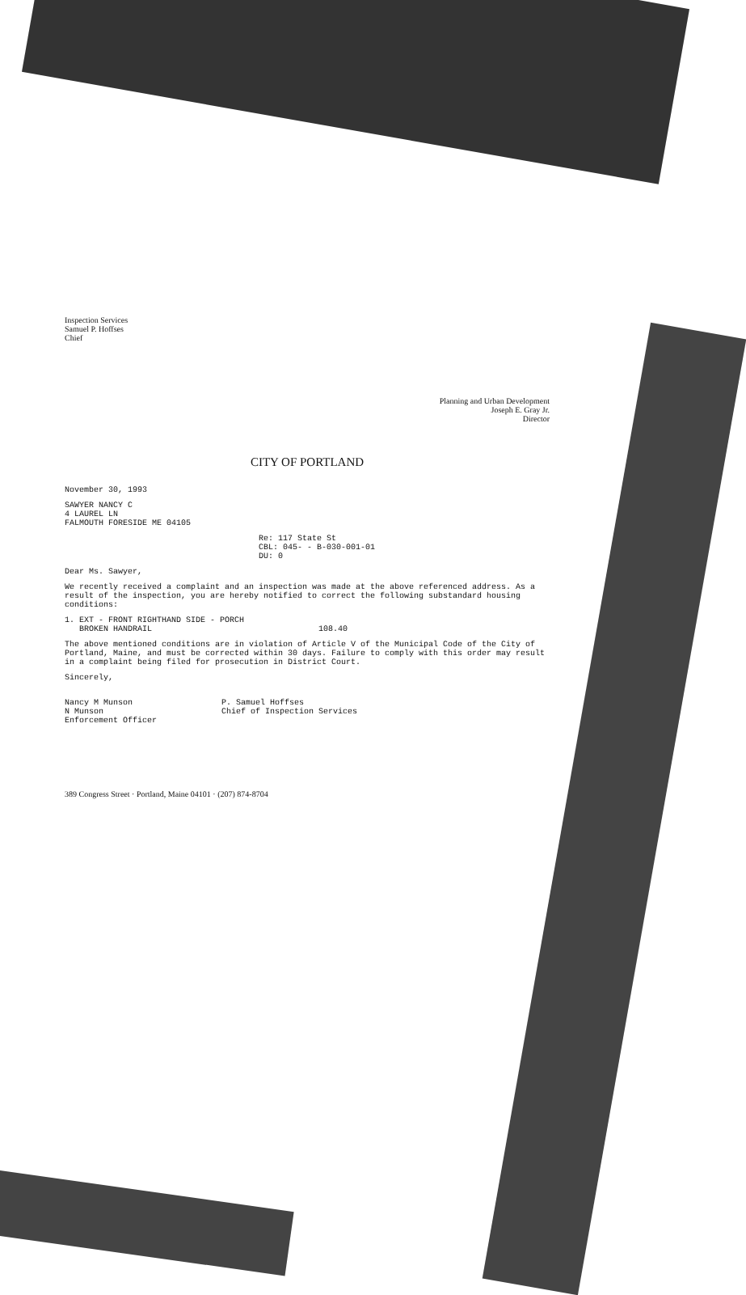Inspection Services
Samuel P. Hoffses
Chief
Planning and Urban Development
Joseph E. Gray Jr.
Director
CITY OF PORTLAND
November 30, 1993
SAWYER NANCY C
4 LAUREL LN
FALMOUTH FORESIDE ME 04105
Re: 117 State St
CBL: 045- - B-030-001-01
DU: 0
Dear Ms. Sawyer,
We recently received a complaint and an inspection was made at the above referenced address. As a result of the inspection, you are hereby notified to correct the following substandard housing conditions:
1. EXT - FRONT RIGHTHAND SIDE - PORCH
BROKEN HANDRAIL 108.40
The above mentioned conditions are in violation of Article V of the Municipal Code of the City of Portland, Maine, and must be corrected within 30 days. Failure to comply with this order may result in a complaint being filed for prosecution in District Court.
Sincerely,
Nancy M Munson
N Munson
Enforcement Officer
P. Samuel Hoffses
Chief of Inspection Services
389 Congress Street · Portland, Maine 04101 · (207) 874-8704